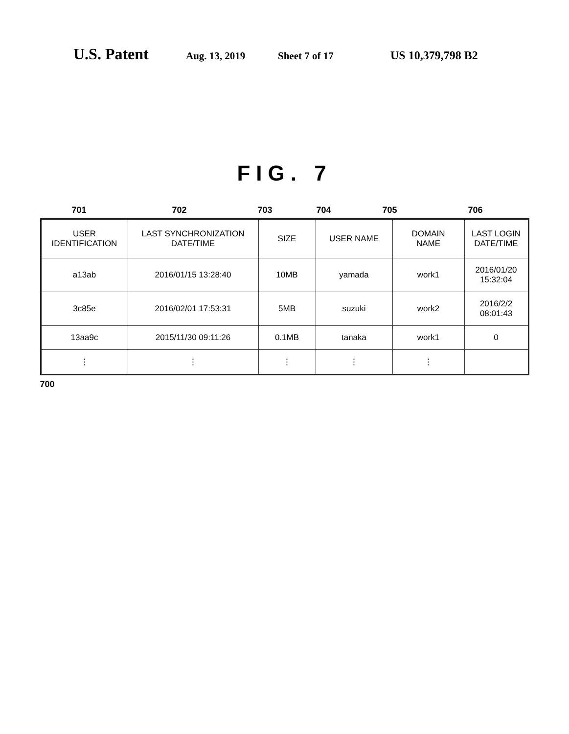U.S. Patent Aug. 13, 2019 Sheet 7 of 17 US 10,379,798 B2
FIG. 7
701 702 703 704 705 706
| USER IDENTIFICATION | LAST SYNCHRONIZATION DATE/TIME | SIZE | USER NAME | DOMAIN NAME | LAST LOGIN DATE/TIME |
| --- | --- | --- | --- | --- | --- |
| a13ab | 2016/01/15 13:28:40 | 10MB | yamada | work1 | 2016/01/20 15:32:04 |
| 3c85e | 2016/02/01 17:53:31 | 5MB | suzuki | work2 | 2016/2/2 08:01:43 |
| 13aa9c | 2015/11/30 09:11:26 | 0.1MB | tanaka | work1 | 0 |
| ⋮ | ⋮ | ⋮ | ⋮ | ⋮ | |
700